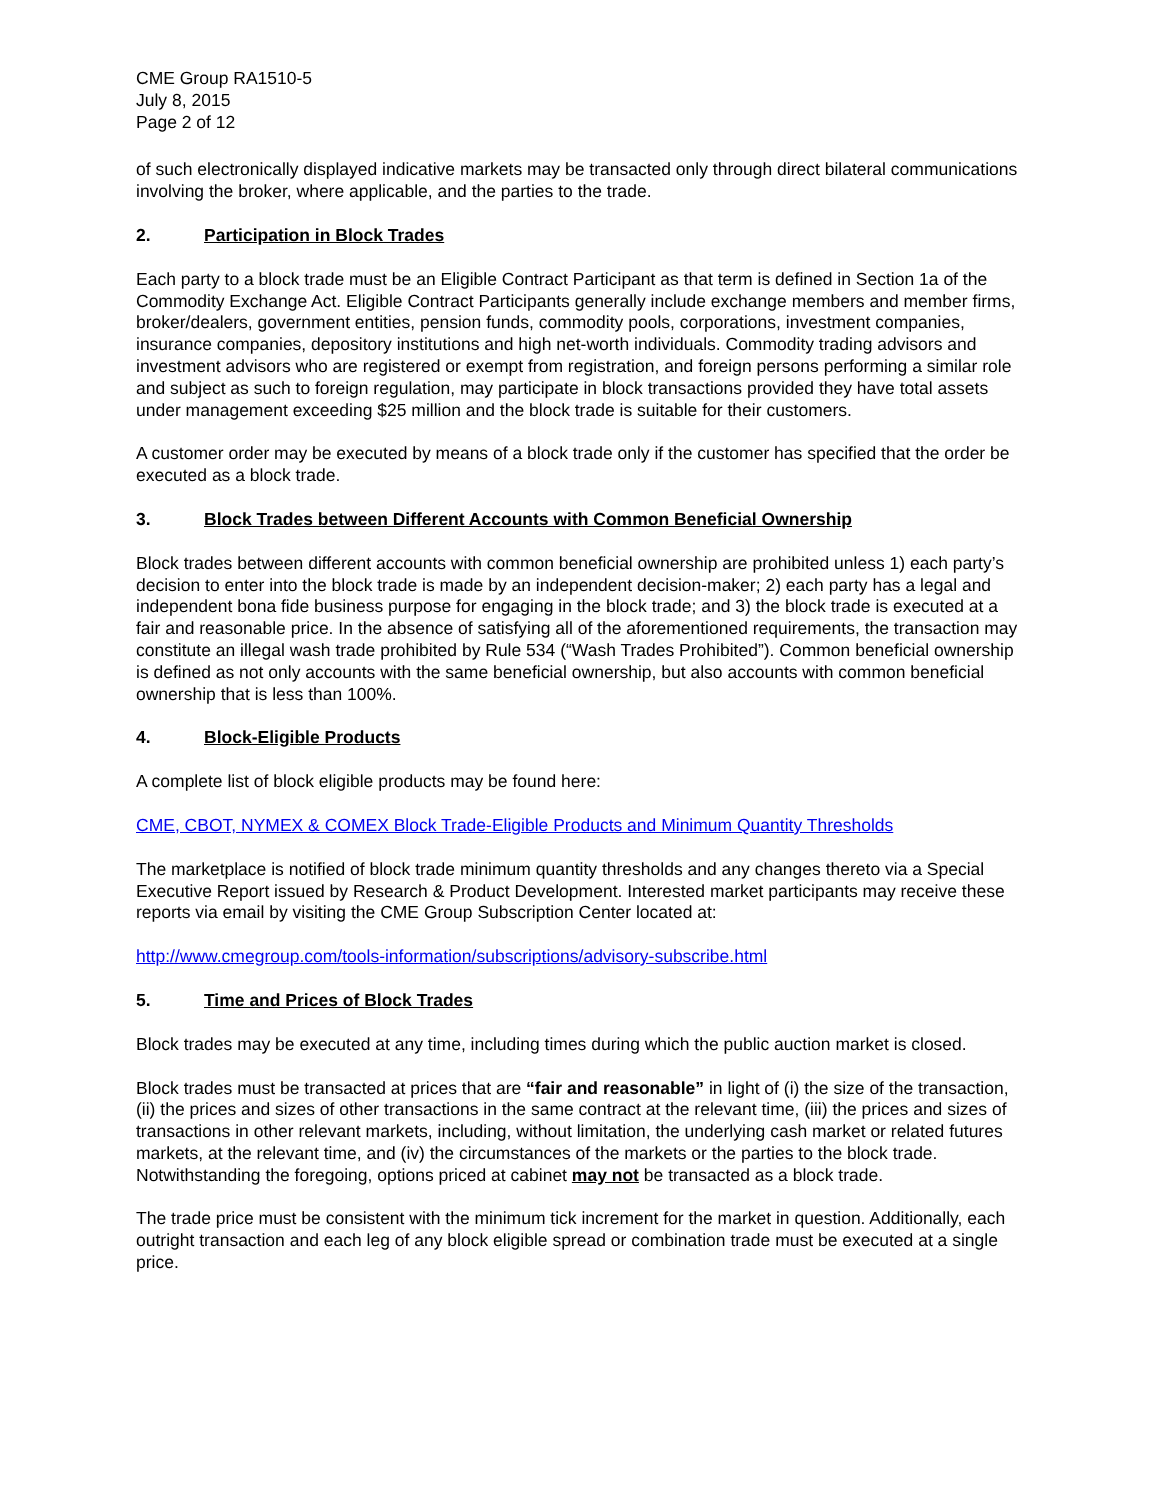CME Group RA1510-5
July 8, 2015
Page 2 of 12
of such electronically displayed indicative markets may be transacted only through direct bilateral communications involving the broker, where applicable, and the parties to the trade.
2. Participation in Block Trades
Each party to a block trade must be an Eligible Contract Participant as that term is defined in Section 1a of the Commodity Exchange Act. Eligible Contract Participants generally include exchange members and member firms, broker/dealers, government entities, pension funds, commodity pools, corporations, investment companies, insurance companies, depository institutions and high net-worth individuals. Commodity trading advisors and investment advisors who are registered or exempt from registration, and foreign persons performing a similar role and subject as such to foreign regulation, may participate in block transactions provided they have total assets under management exceeding $25 million and the block trade is suitable for their customers.
A customer order may be executed by means of a block trade only if the customer has specified that the order be executed as a block trade.
3. Block Trades between Different Accounts with Common Beneficial Ownership
Block trades between different accounts with common beneficial ownership are prohibited unless 1) each party’s decision to enter into the block trade is made by an independent decision-maker; 2) each party has a legal and independent bona fide business purpose for engaging in the block trade; and 3) the block trade is executed at a fair and reasonable price. In the absence of satisfying all of the aforementioned requirements, the transaction may constitute an illegal wash trade prohibited by Rule 534 (“Wash Trades Prohibited”). Common beneficial ownership is defined as not only accounts with the same beneficial ownership, but also accounts with common beneficial ownership that is less than 100%.
4. Block-Eligible Products
A complete list of block eligible products may be found here:
CME, CBOT, NYMEX & COMEX Block Trade-Eligible Products and Minimum Quantity Thresholds
The marketplace is notified of block trade minimum quantity thresholds and any changes thereto via a Special Executive Report issued by Research & Product Development. Interested market participants may receive these reports via email by visiting the CME Group Subscription Center located at:
http://www.cmegroup.com/tools-information/subscriptions/advisory-subscribe.html
5. Time and Prices of Block Trades
Block trades may be executed at any time, including times during which the public auction market is closed.
Block trades must be transacted at prices that are “fair and reasonable” in light of (i) the size of the transaction, (ii) the prices and sizes of other transactions in the same contract at the relevant time, (iii) the prices and sizes of transactions in other relevant markets, including, without limitation, the underlying cash market or related futures markets, at the relevant time, and (iv) the circumstances of the markets or the parties to the block trade. Notwithstanding the foregoing, options priced at cabinet may not be transacted as a block trade.
The trade price must be consistent with the minimum tick increment for the market in question. Additionally, each outright transaction and each leg of any block eligible spread or combination trade must be executed at a single price.